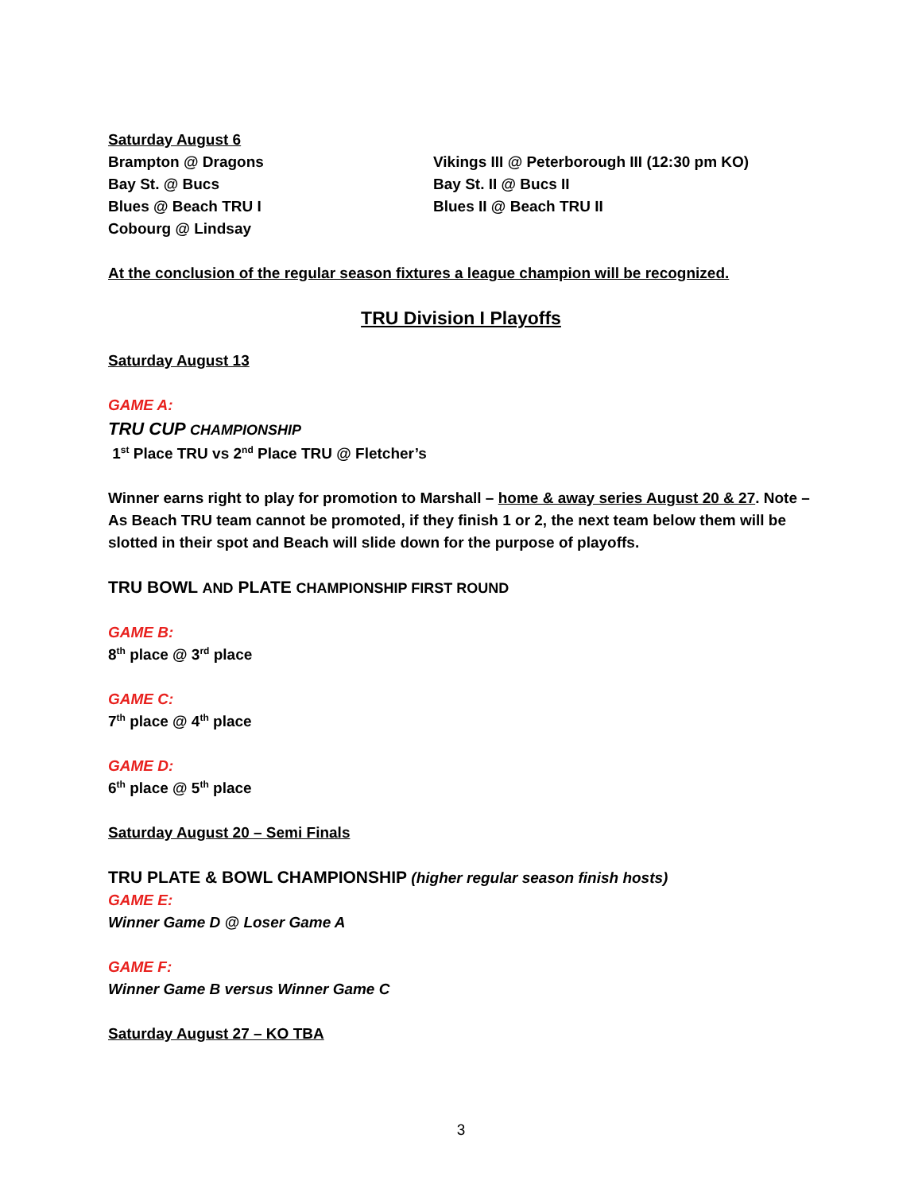Saturday August 6
Brampton @ Dragons
Bay St. @ Bucs
Blues @ Beach TRU I
Cobourg @ Lindsay
Vikings III @ Peterborough III (12:30 pm KO)
Bay St. II @ Bucs II
Blues II @ Beach TRU II
At the conclusion of the regular season fixtures a league champion will be recognized.
TRU Division I Playoffs
Saturday August 13
GAME A:
TRU CUP CHAMPIONSHIP
1<sup>st</sup> Place TRU vs 2<sup>nd</sup> Place TRU @ Fletcher’s
Winner earns right to play for promotion to Marshall – home & away series August 20 & 27. Note – As Beach TRU team cannot be promoted, if they finish 1 or 2, the next team below them will be slotted in their spot and Beach will slide down for the purpose of playoffs.
TRU BOWL AND PLATE CHAMPIONSHIP FIRST ROUND
GAME B:
8<sup>th</sup> place @ 3<sup>rd</sup> place
GAME C:
7<sup>th</sup> place @ 4<sup>th</sup> place
GAME D:
6<sup>th</sup> place @ 5<sup>th</sup> place
Saturday August 20 – Semi Finals
TRU PLATE & BOWL CHAMPIONSHIP (higher regular season finish hosts)
GAME E:
Winner Game D @ Loser Game A
GAME F:
Winner Game B versus Winner Game C
Saturday August 27 – KO TBA
3